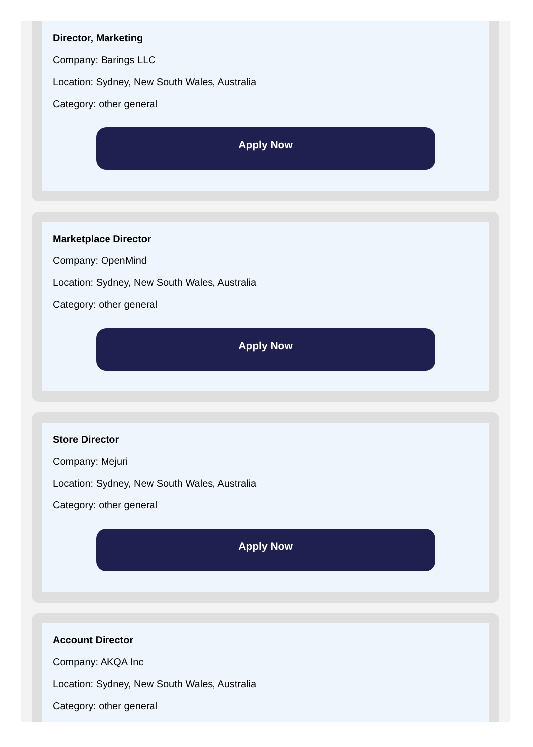Director, Marketing
Company: Barings LLC
Location: Sydney, New South Wales, Australia
Category: other general
Apply Now
Marketplace Director
Company: OpenMind
Location: Sydney, New South Wales, Australia
Category: other general
Apply Now
Store Director
Company: Mejuri
Location: Sydney, New South Wales, Australia
Category: other general
Apply Now
Account Director
Company: AKQA Inc
Location: Sydney, New South Wales, Australia
Category: other general